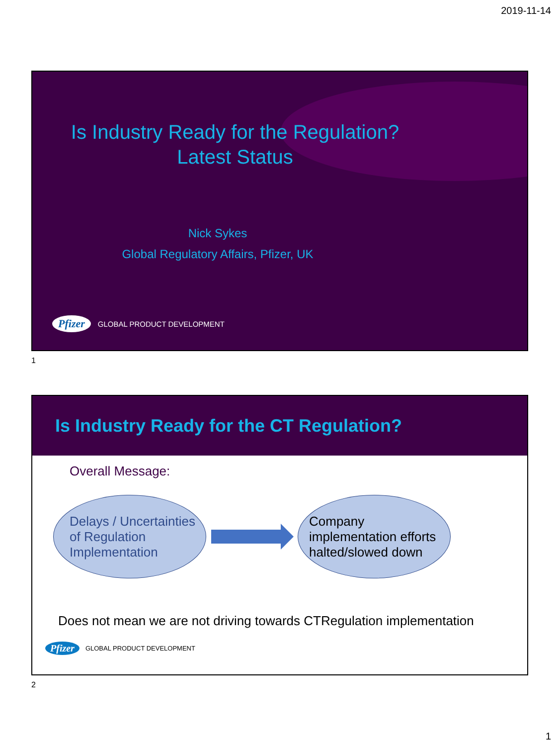2019-11-14
Is Industry Ready for the Regulation?
Latest Status
Nick Sykes
Global Regulatory Affairs, Pfizer, UK
Pfizer GLOBAL PRODUCT DEVELOPMENT
1
Is Industry Ready for the CT Regulation?
Overall Message:
Delays / Uncertainties of Regulation Implementation
Company implementation efforts halted/slowed down
Does not mean we are not driving towards CTRegulation implementation
Pfizer GLOBAL PRODUCT DEVELOPMENT
2
1